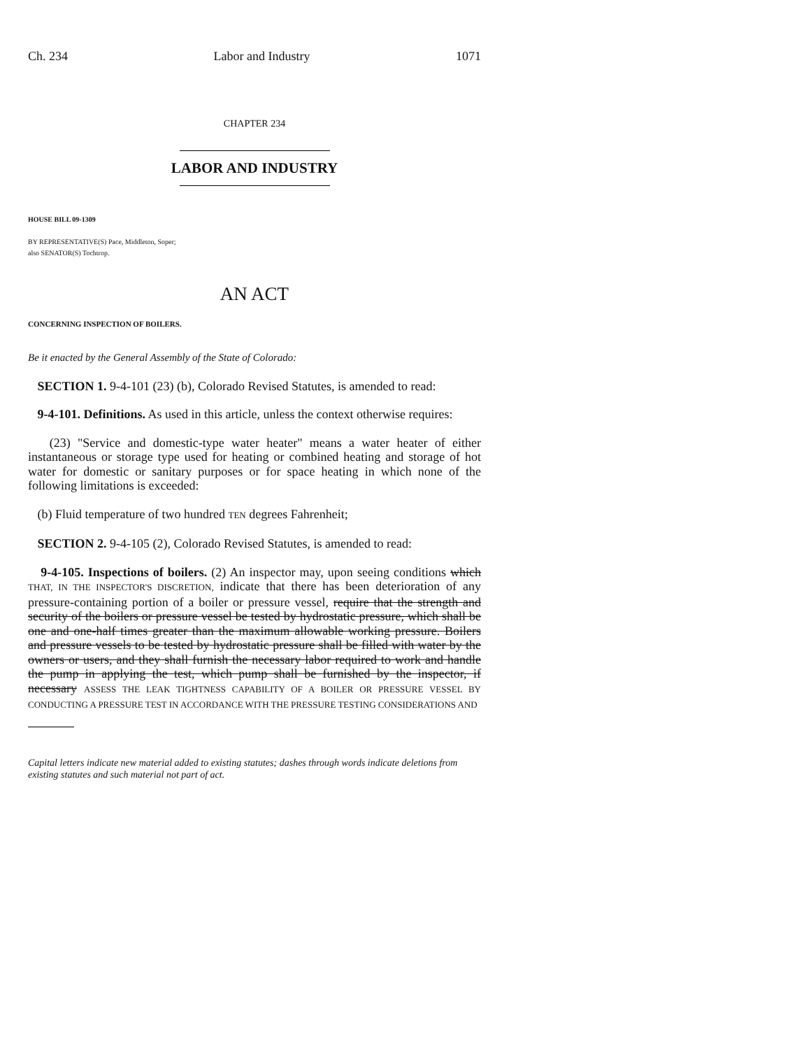Ch. 234 Labor and Industry 1071
CHAPTER 234
LABOR AND INDUSTRY
HOUSE BILL 09-1309
BY REPRESENTATIVE(S) Pace, Middleton, Soper;
also SENATOR(S) Tochtrop.
AN ACT
CONCERNING INSPECTION OF BOILERS.
Be it enacted by the General Assembly of the State of Colorado:
SECTION 1. 9-4-101 (23) (b), Colorado Revised Statutes, is amended to read:
9-4-101. Definitions. As used in this article, unless the context otherwise requires:
(23) "Service and domestic-type water heater" means a water heater of either instantaneous or storage type used for heating or combined heating and storage of hot water for domestic or sanitary purposes or for space heating in which none of the following limitations is exceeded:
(b) Fluid temperature of two hundred TEN degrees Fahrenheit;
SECTION 2. 9-4-105 (2), Colorado Revised Statutes, is amended to read:
9-4-105. Inspections of boilers. (2) An inspector may, upon seeing conditions which THAT, IN THE INSPECTOR'S DISCRETION, indicate that there has been deterioration of any pressure-containing portion of a boiler or pressure vessel, require that the strength and security of the boilers or pressure vessel be tested by hydrostatic pressure, which shall be one and one-half times greater than the maximum allowable working pressure. Boilers and pressure vessels to be tested by hydrostatic pressure shall be filled with water by the owners or users, and they shall furnish the necessary labor required to work and handle the pump in applying the test, which pump shall be furnished by the inspector, if necessary ASSESS THE LEAK TIGHTNESS CAPABILITY OF A BOILER OR PRESSURE VESSEL BY CONDUCTING A PRESSURE TEST IN ACCORDANCE WITH THE PRESSURE TESTING CONSIDERATIONS AND
Capital letters indicate new material added to existing statutes; dashes through words indicate deletions from existing statutes and such material not part of act.